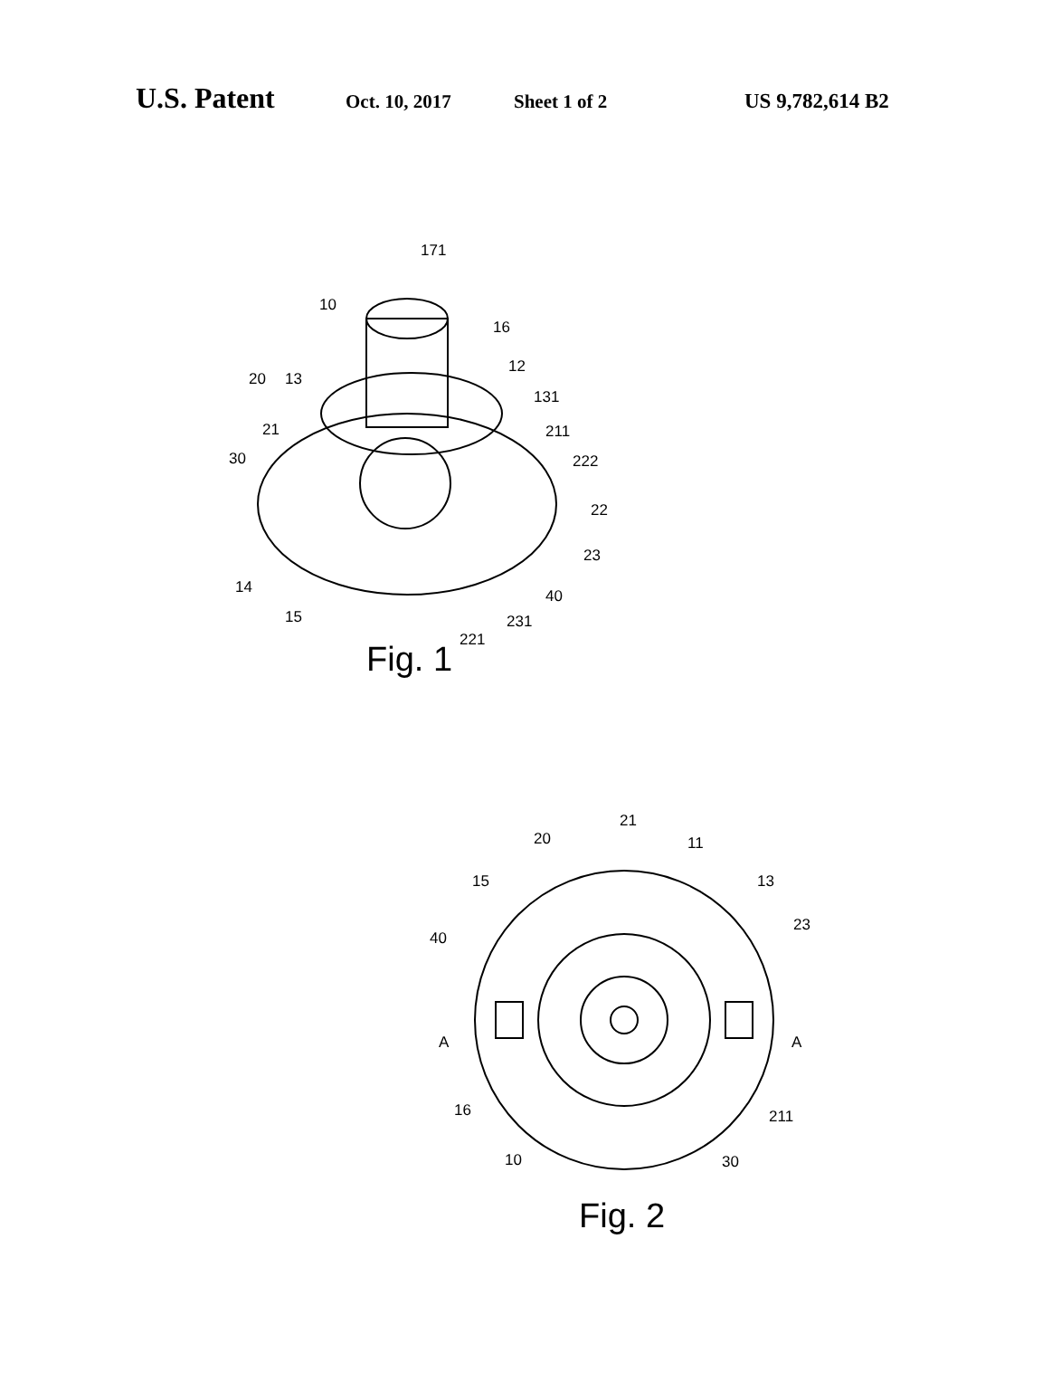U.S. Patent
Oct. 10, 2017 Sheet 1 of 2 US 9,782,614 B2
171
10
16
13 20
12
131
21 211
30 222
22
23
14 40
15 231
221 Fig. 1
21
20 11
15 13
40
23
A A
16 211
10 30
Fig. 2